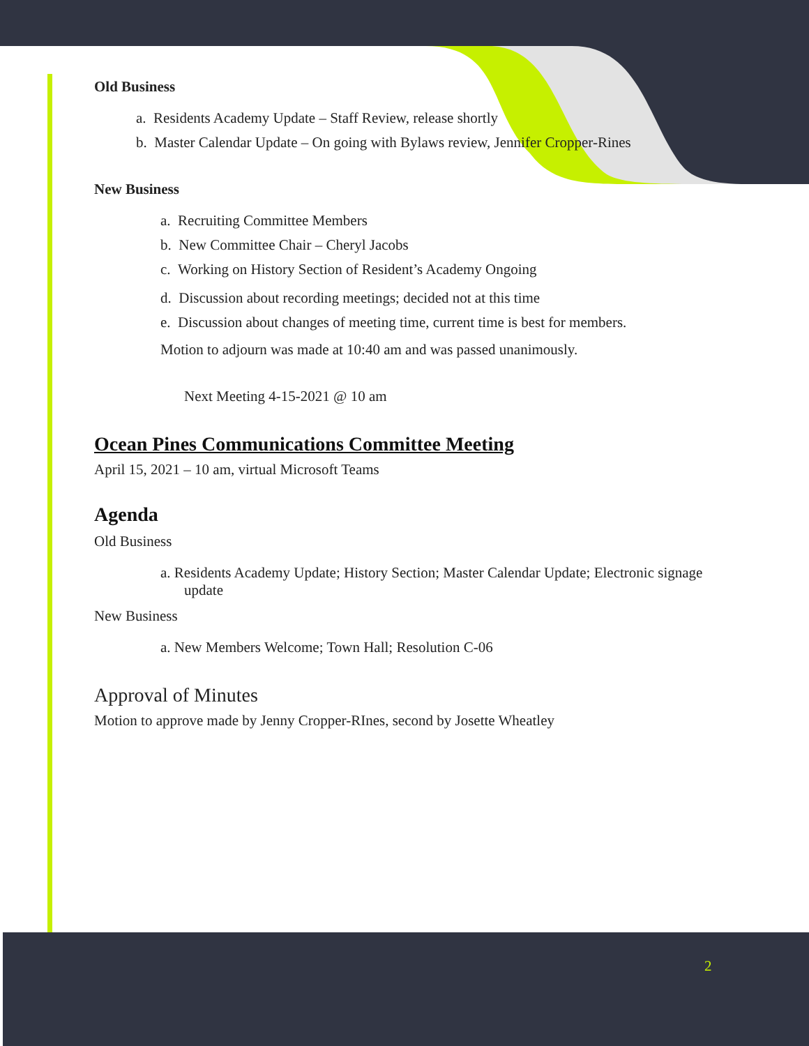Old Business
a. Residents Academy Update – Staff Review, release shortly
b. Master Calendar Update – On going with Bylaws review, Jennifer Cropper-Rines
New Business
a. Recruiting Committee Members
b. New Committee Chair – Cheryl Jacobs
c. Working on History Section of Resident’s Academy Ongoing
d. Discussion about recording meetings; decided not at this time
e. Discussion about changes of meeting time, current time is best for members.
Motion to adjourn was made at 10:40 am and was passed unanimously.
Next Meeting 4-15-2021 @ 10 am
Ocean Pines Communications Committee Meeting
April 15, 2021 – 10 am, virtual Microsoft Teams
Agenda
Old Business
a. Residents Academy Update; History Section; Master Calendar Update; Electronic signage update
New Business
a. New Members Welcome; Town Hall; Resolution C-06
Approval of Minutes
Motion to approve made by Jenny Cropper-RInes, second by Josette Wheatley
2